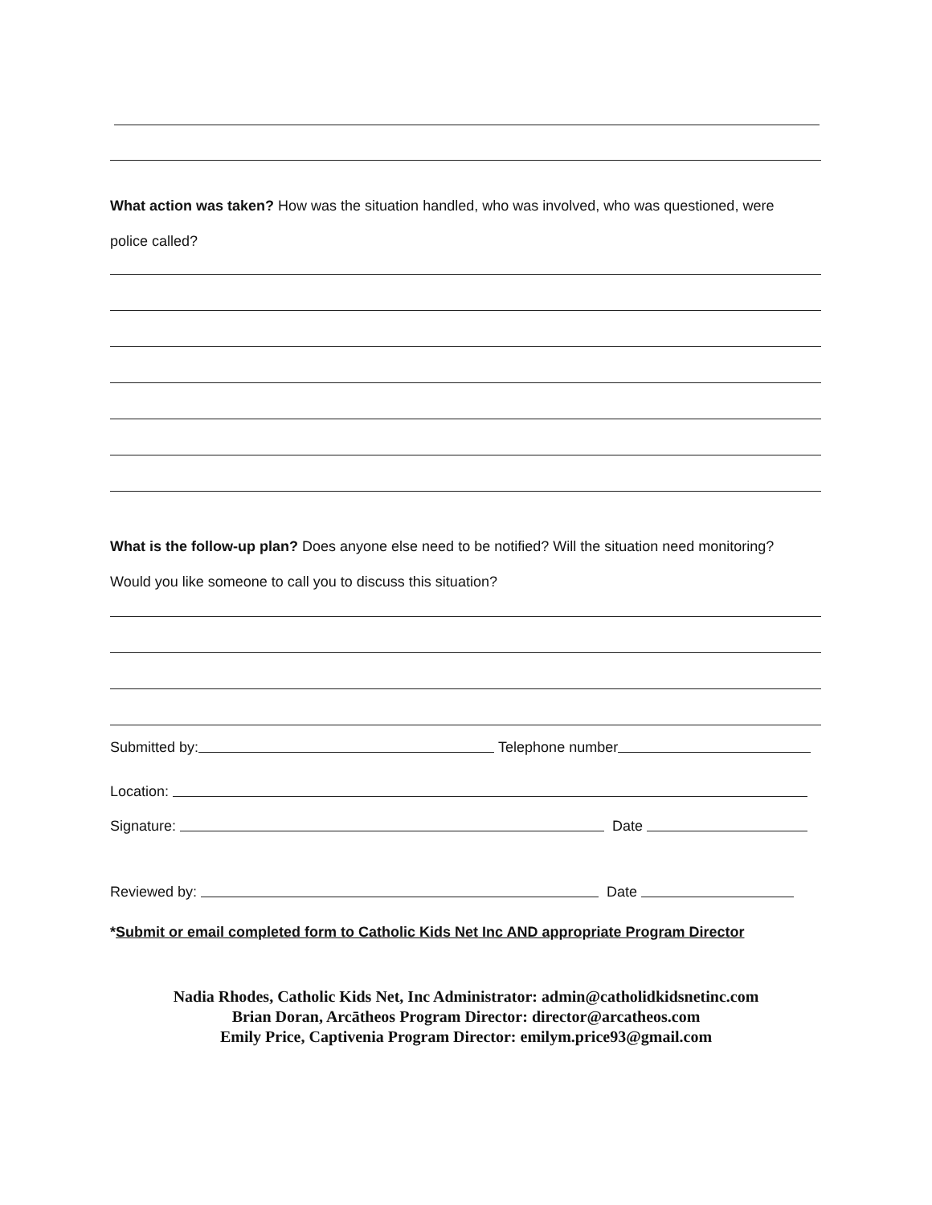What action was taken? How was the situation handled, who was involved, who was questioned, were
police called?
What is the follow-up plan? Does anyone else need to be notified? Will the situation need monitoring?
Would you like someone to call you to discuss this situation?
Submitted by: Telephone number
Location:
Signature: Date
Reviewed by: Date
*Submit or email completed form to Catholic Kids Net Inc AND appropriate Program Director
Nadia Rhodes, Catholic Kids Net, Inc Administrator: admin@catholidkidsnetinc.com
Brian Doran, Arcātheos Program Director: director@arcatheos.com
Emily Price, Captivenia Program Director: emilym.price93@gmail.com